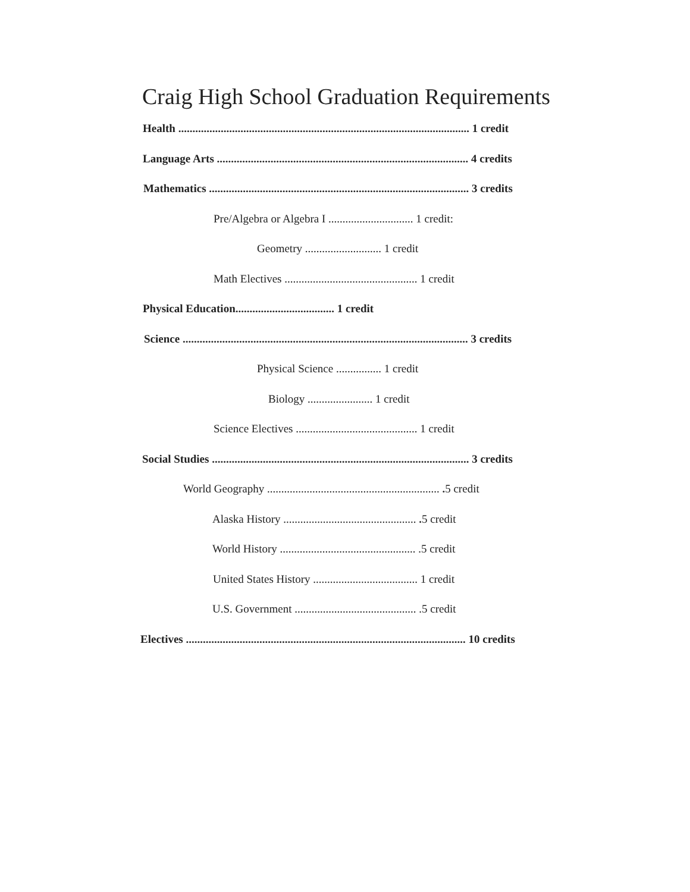Craig High School Graduation Requirements
Health ....................................................................................................... 1 credit
Language Arts ......................................................................................... 4 credits
Mathematics ............................................................................................ 3 credits
Pre/Algebra or Algebra I .............................. 1 credit:
Geometry ........................... 1 credit
Math Electives ............................................... 1 credit
Physical Education................................... 1 credit
Science ..................................................................................................... 3 credits
Physical Science ................ 1 credit
Biology ....................... 1 credit
Science Electives ........................................... 1 credit
Social Studies ........................................................................................... 3 credits
World Geography ............................................................. . 5 credit
Alaska History ............................................... . 5 credit
World History ................................................ .5 credit
United States History ..................................... 1 credit
U.S. Government ........................................... .5 credit
Electives ................................................................................................... 10 credits